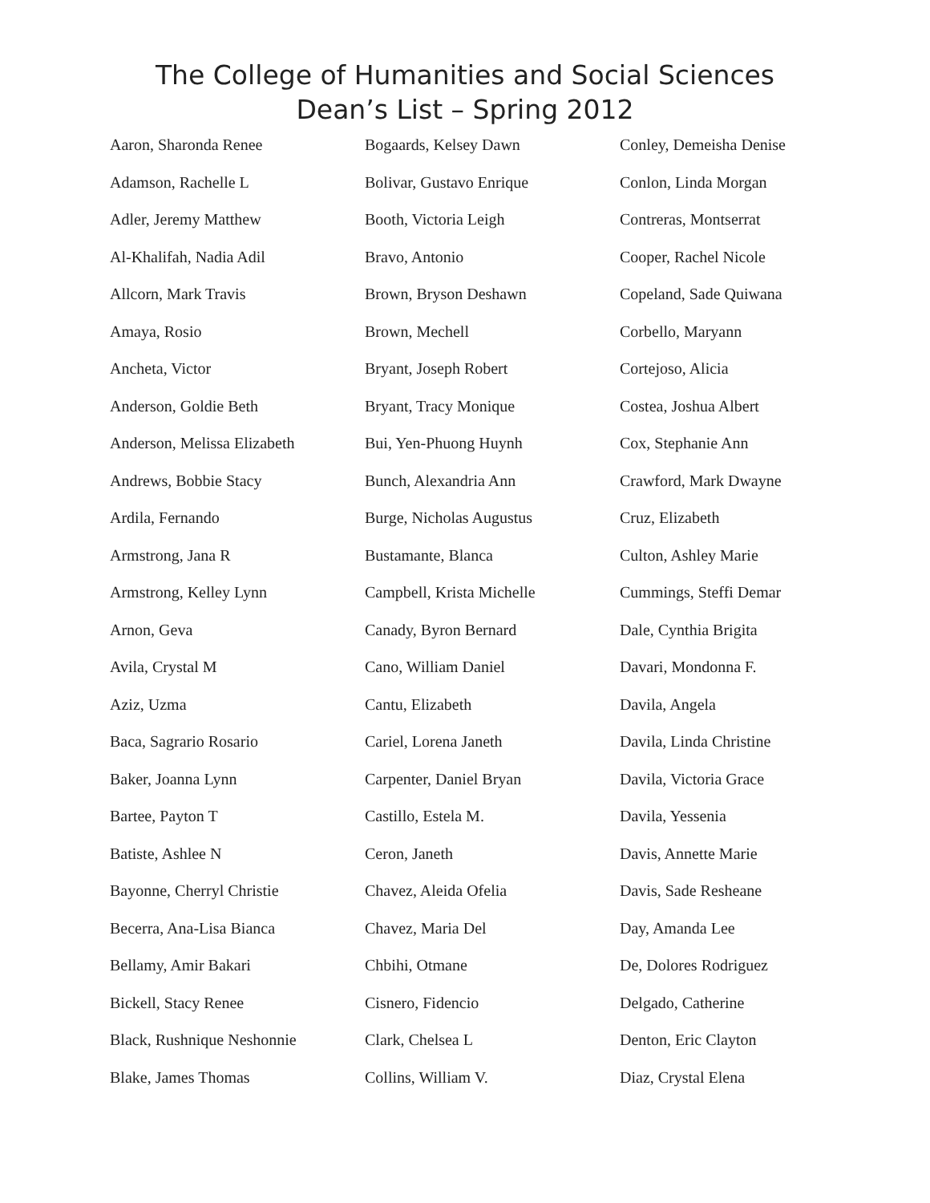The College of Humanities and Social Sciences
Dean’s List – Spring 2012
Aaron, Sharonda Renee
Adamson, Rachelle L
Adler, Jeremy Matthew
Al-Khalifah, Nadia Adil
Allcorn, Mark Travis
Amaya, Rosio
Ancheta, Victor
Anderson, Goldie Beth
Anderson, Melissa Elizabeth
Andrews, Bobbie Stacy
Ardila, Fernando
Armstrong, Jana R
Armstrong, Kelley Lynn
Arnon, Geva
Avila, Crystal M
Aziz, Uzma
Baca, Sagrario Rosario
Baker, Joanna Lynn
Bartee, Payton T
Batiste, Ashlee N
Bayonne, Cherryl Christie
Becerra, Ana-Lisa Bianca
Bellamy, Amir Bakari
Bickell, Stacy Renee
Black, Rushnique Neshonnie
Blake, James Thomas
Bogaards, Kelsey Dawn
Bolivar, Gustavo Enrique
Booth, Victoria Leigh
Bravo, Antonio
Brown, Bryson Deshawn
Brown, Mechell
Bryant, Joseph Robert
Bryant, Tracy Monique
Bui, Yen-Phuong Huynh
Bunch, Alexandria Ann
Burge, Nicholas Augustus
Bustamante, Blanca
Campbell, Krista Michelle
Canady, Byron Bernard
Cano, William Daniel
Cantu, Elizabeth
Cariel, Lorena Janeth
Carpenter, Daniel Bryan
Castillo, Estela M.
Ceron, Janeth
Chavez, Aleida Ofelia
Chavez, Maria Del
Chbihi, Otmane
Cisnero, Fidencio
Clark, Chelsea L
Collins, William V.
Conley, Demeisha Denise
Conlon, Linda Morgan
Contreras, Montserrat
Cooper, Rachel Nicole
Copeland, Sade Quiwana
Corbello, Maryann
Cortejoso, Alicia
Costea, Joshua Albert
Cox, Stephanie Ann
Crawford, Mark Dwayne
Cruz, Elizabeth
Culton, Ashley Marie
Cummings, Steffi Demar
Dale, Cynthia Brigita
Davari, Mondonna F.
Davila, Angela
Davila, Linda Christine
Davila, Victoria Grace
Davila, Yessenia
Davis, Annette Marie
Davis, Sade Resheane
Day, Amanda Lee
De, Dolores Rodriguez
Delgado, Catherine
Denton, Eric Clayton
Diaz, Crystal Elena